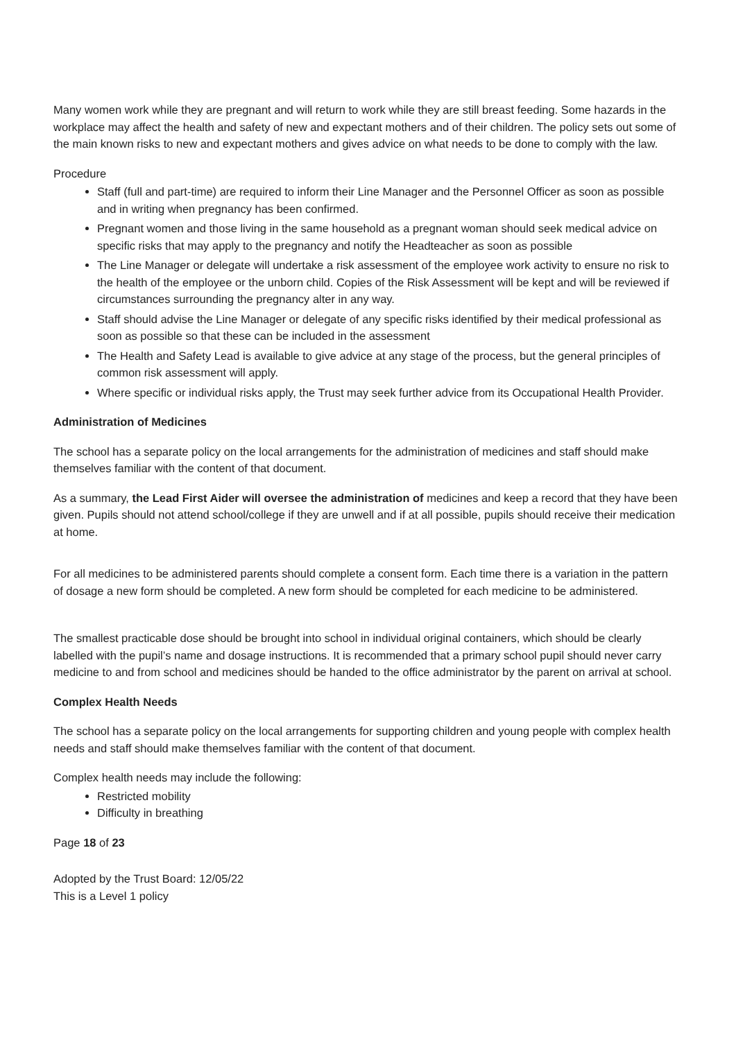Many women work while they are pregnant and will return to work while they are still breast feeding. Some hazards in the workplace may affect the health and safety of new and expectant mothers and of their children. The policy sets out some of the main known risks to new and expectant mothers and gives advice on what needs to be done to comply with the law.
Procedure
Staff (full and part-time) are required to inform their Line Manager and the Personnel Officer as soon as possible and in writing when pregnancy has been confirmed.
Pregnant women and those living in the same household as a pregnant woman should seek medical advice on specific risks that may apply to the pregnancy and notify the Headteacher as soon as possible
The Line Manager or delegate will undertake a risk assessment of the employee work activity to ensure no risk to the health of the employee or the unborn child. Copies of the Risk Assessment will be kept and will be reviewed if circumstances surrounding the pregnancy alter in any way.
Staff should advise the Line Manager or delegate of any specific risks identified by their medical professional as soon as possible so that these can be included in the assessment
The Health and Safety Lead is available to give advice at any stage of the process, but the general principles of common risk assessment will apply.
Where specific or individual risks apply, the Trust may seek further advice from its Occupational Health Provider.
Administration of Medicines
The school has a separate policy on the local arrangements for the administration of medicines and staff should make themselves familiar with the content of that document.
As a summary, the Lead First Aider will oversee the administration of medicines and keep a record that they have been given. Pupils should not attend school/college if they are unwell and if at all possible, pupils should receive their medication at home.
For all medicines to be administered parents should complete a consent form. Each time there is a variation in the pattern of dosage a new form should be completed. A new form should be completed for each medicine to be administered.
The smallest practicable dose should be brought into school in individual original containers, which should be clearly labelled with the pupil’s name and dosage instructions. It is recommended that a primary school pupil should never carry medicine to and from school and medicines should be handed to the office administrator by the parent on arrival at school.
Complex Health Needs
The school has a separate policy on the local arrangements for supporting children and young people with complex health needs and staff should make themselves familiar with the content of that document.
Complex health needs may include the following:
Restricted mobility
Difficulty in breathing
Page 18 of 23
Adopted by the Trust Board: 12/05/22
This is a Level 1 policy